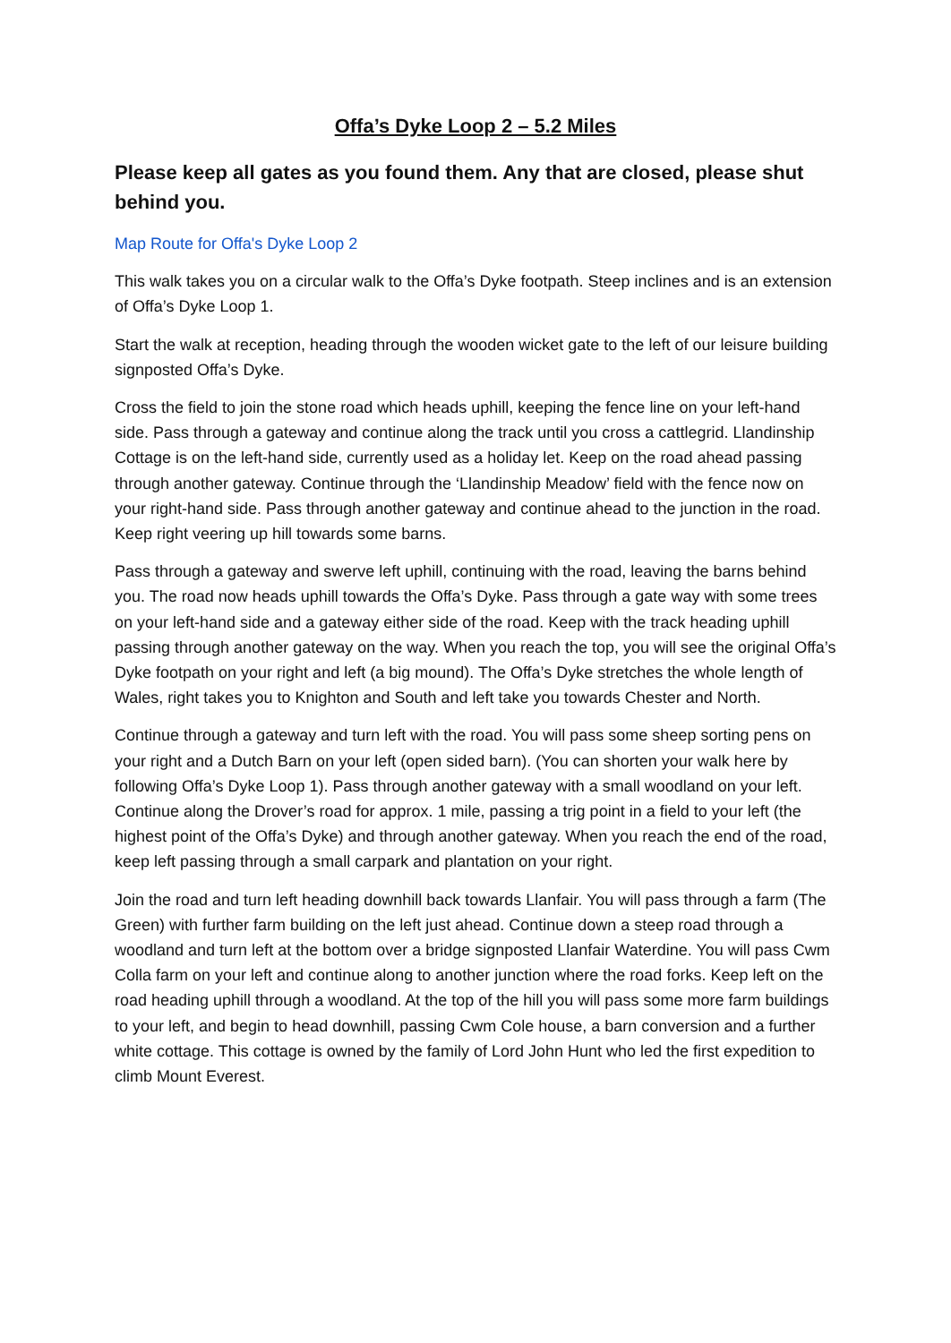Offa’s Dyke Loop 2 – 5.2 Miles
Please keep all gates as you found them. Any that are closed, please shut behind you.
Map Route for Offa's Dyke Loop 2
This walk takes you on a circular walk to the Offa’s Dyke footpath. Steep inclines and is an extension of Offa’s Dyke Loop 1.
Start the walk at reception, heading through the wooden wicket gate to the left of our leisure building signposted Offa’s Dyke.
Cross the field to join the stone road which heads uphill, keeping the fence line on your left-hand side. Pass through a gateway and continue along the track until you cross a cattlegrid. Llandinship Cottage is on the left-hand side, currently used as a holiday let. Keep on the road ahead passing through another gateway. Continue through the ‘Llandinship Meadow’ field with the fence now on your right-hand side. Pass through another gateway and continue ahead to the junction in the road. Keep right veering up hill towards some barns.
Pass through a gateway and swerve left uphill, continuing with the road, leaving the barns behind you. The road now heads uphill towards the Offa’s Dyke. Pass through a gate way with some trees on your left-hand side and a gateway either side of the road. Keep with the track heading uphill passing through another gateway on the way. When you reach the top, you will see the original Offa’s Dyke footpath on your right and left (a big mound). The Offa’s Dyke stretches the whole length of Wales, right takes you to Knighton and South and left take you towards Chester and North.
Continue through a gateway and turn left with the road. You will pass some sheep sorting pens on your right and a Dutch Barn on your left (open sided barn). (You can shorten your walk here by following Offa’s Dyke Loop 1). Pass through another gateway with a small woodland on your left. Continue along the Drover’s road for approx. 1 mile, passing a trig point in a field to your left (the highest point of the Offa’s Dyke) and through another gateway. When you reach the end of the road, keep left passing through a small carpark and plantation on your right.
Join the road and turn left heading downhill back towards Llanfair. You will pass through a farm (The Green) with further farm building on the left just ahead. Continue down a steep road through a woodland and turn left at the bottom over a bridge signposted Llanfair Waterdine. You will pass Cwm Colla farm on your left and continue along to another junction where the road forks. Keep left on the road heading uphill through a woodland. At the top of the hill you will pass some more farm buildings to your left, and begin to head downhill, passing Cwm Cole house, a barn conversion and a further white cottage. This cottage is owned by the family of Lord John Hunt who led the first expedition to climb Mount Everest.